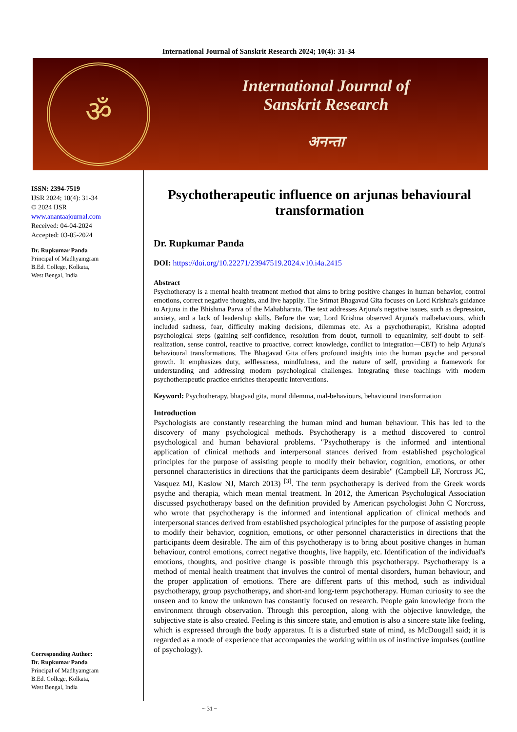International Journal of Sanskrit Research 2024; 10(4): 31-34
ॐ
International Journal of
Sanskrit Research
अनन्ता
ISSN: 2394-7519
IJSR 2024; 10(4): 31-34
© 2024 IJSR
www.anantaajournal.com
Received: 04-04-2024
Accepted: 03-05-2024
Dr. Rupkumar Panda
Principal of Madhyamgram
B.Ed. College, Kolkata,
West Bengal, India
Corresponding Author:
Dr. Rupkumar Panda
Principal of Madhyamgram
B.Ed. College, Kolkata,
West Bengal, India
Psychotherapeutic influence on arjunas behavioural transformation
Dr. Rupkumar Panda
DOI: https://doi.org/10.22271/23947519.2024.v10.i4a.2415
Abstract
Psychotherapy is a mental health treatment method that aims to bring positive changes in human behavior, control emotions, correct negative thoughts, and live happily. The Srimat Bhagavad Gita focuses on Lord Krishna's guidance to Arjuna in the Bhishma Parva of the Mahabharata. The text addresses Arjuna's negative issues, such as depression, anxiety, and a lack of leadership skills. Before the war, Lord Krishna observed Arjuna's malbehaviours, which included sadness, fear, difficulty making decisions, dilemmas etc. As a psychotherapist, Krishna adopted psychological steps (gaining self-confidence, resolution from doubt, turmoil to equanimity, self-doubt to self-realization, sense control, reactive to proactive, correct knowledge, conflict to integration—CBT) to help Arjuna's behavioural transformations. The Bhagavad Gita offers profound insights into the human psyche and personal growth. It emphasizes duty, selflessness, mindfulness, and the nature of self, providing a framework for understanding and addressing modern psychological challenges. Integrating these teachings with modern psychotherapeutic practice enriches therapeutic interventions.
Keyword: Psychotherapy, bhagvad gita, moral dilemma, mal-behaviours, behavioural transformation
Introduction
Psychologists are constantly researching the human mind and human behaviour. This has led to the discovery of many psychological methods. Psychotherapy is a method discovered to control psychological and human behavioral problems. "Psychotherapy is the informed and intentional application of clinical methods and interpersonal stances derived from established psychological principles for the purpose of assisting people to modify their behavior, cognition, emotions, or other personnel characteristics in directions that the participants deem desirable" (Campbell LF, Norcross JC, Vasquez MJ, Kaslow NJ, March 2013) <sup>[3]</sup>. The term psychotherapy is derived from the Greek words psyche and therapia, which mean mental treatment. In 2012, the American Psychological Association discussed psychotherapy based on the definition provided by American psychologist John C Norcross, who wrote that psychotherapy is the informed and intentional application of clinical methods and interpersonal stances derived from established psychological principles for the purpose of assisting people to modify their behavior, cognition, emotions, or other personnel characteristics in directions that the participants deem desirable. The aim of this psychotherapy is to bring about positive changes in human behaviour, control emotions, correct negative thoughts, live happily, etc. Identification of the individual's emotions, thoughts, and positive change is possible through this psychotherapy. Psychotherapy is a method of mental health treatment that involves the control of mental disorders, human behaviour, and the proper application of emotions. There are different parts of this method, such as individual psychotherapy, group psychotherapy, and short-and long-term psychotherapy. Human curiosity to see the unseen and to know the unknown has constantly focused on research. People gain knowledge from the environment through observation. Through this perception, along with the objective knowledge, the subjective state is also created. Feeling is this sincere state, and emotion is also a sincere state like feeling, which is expressed through the body apparatus. It is a disturbed state of mind, as McDougall said; it is regarded as a mode of experience that accompanies the working within us of instinctive impulses (outline of psychology).
~ 31 ~